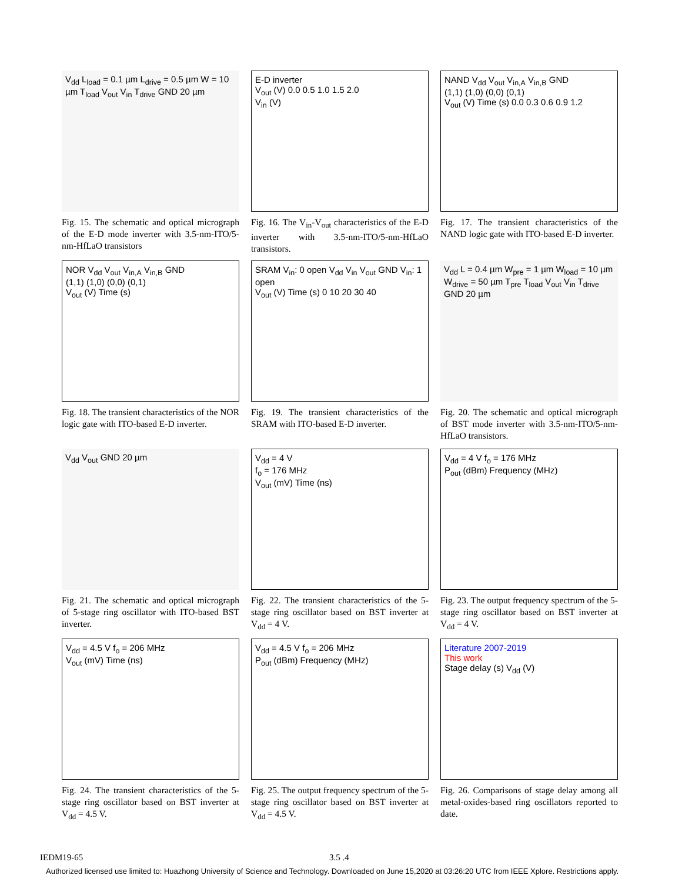V<sub>dd</sub> L<sub>load</sub> = 0.1 µm L<sub>drive</sub> = 0.5 µm W = 10 µm T<sub>load</sub> V<sub>out</sub> V<sub>in</sub> T<sub>drive</sub> GND 20 µm
Fig. 15. The schematic and optical micrograph of the E-D mode inverter with 3.5-nm-ITO/5-nm-HfLaO transistors
E-D inverter
V<sub>out</sub> (V) 0.0 0.5 1.0 1.5 2.0
V<sub>in</sub> (V)
Fig. 16. The V<sub>in</sub>-V<sub>out</sub> characteristics of the E-D inverter with 3.5-nm-ITO/5-nm-HfLaO transistors.
NAND V<sub>dd</sub> V<sub>out</sub> V<sub>in,A</sub> V<sub>in,B</sub> GND
(1,1) (1,0) (0,0) (0,1)
V<sub>out</sub> (V) Time (s) 0.0 0.3 0.6 0.9 1.2
Fig. 17. The transient characteristics of the NAND logic gate with ITO-based E-D inverter.
NOR V<sub>dd</sub> V<sub>out</sub> V<sub>in,A</sub> V<sub>in,B</sub> GND
(1,1) (1,0) (0,0) (0,1)
V<sub>out</sub> (V) Time (s)
Fig. 18. The transient characteristics of the NOR logic gate with ITO-based E-D inverter.
SRAM V<sub>in</sub>: 0 open V<sub>dd</sub> V<sub>in</sub> V<sub>out</sub> GND V<sub>in</sub>: 1 open
V<sub>out</sub> (V) Time (s) 0 10 20 30 40
Fig. 19. The transient characteristics of the SRAM with ITO-based E-D inverter.
V<sub>dd</sub> L = 0.4 µm W<sub>pre</sub> = 1 µm W<sub>load</sub> = 10 µm W<sub>drive</sub> = 50 µm T<sub>pre</sub> T<sub>load</sub> V<sub>out</sub> V<sub>in</sub> T<sub>drive</sub> GND 20 µm
Fig. 20. The schematic and optical micrograph of BST mode inverter with 3.5-nm-ITO/5-nm-HfLaO transistors.
V<sub>dd</sub> V<sub>out</sub> GND 20 µm
Fig. 21. The schematic and optical micrograph of 5-stage ring oscillator with ITO-based BST inverter.
V<sub>dd</sub> = 4 V
f<sub>o</sub> = 176 MHz
V<sub>out</sub> (mV) Time (ns)
Fig. 22. The transient characteristics of the 5-stage ring oscillator based on BST inverter at V<sub>dd</sub> = 4 V.
V<sub>dd</sub> = 4 V f<sub>o</sub> = 176 MHz
P<sub>out</sub> (dBm) Frequency (MHz)
Fig. 23. The output frequency spectrum of the 5-stage ring oscillator based on BST inverter at V<sub>dd</sub> = 4 V.
V<sub>dd</sub> = 4.5 V f<sub>o</sub> = 206 MHz
V<sub>out</sub> (mV) Time (ns)
Fig. 24. The transient characteristics of the 5-stage ring oscillator based on BST inverter at V<sub>dd</sub> = 4.5 V.
V<sub>dd</sub> = 4.5 V f<sub>o</sub> = 206 MHz
P<sub>out</sub> (dBm) Frequency (MHz)
Fig. 25. The output frequency spectrum of the 5-stage ring oscillator based on BST inverter at V<sub>dd</sub> = 4.5 V.
Literature 2007-2019
This work
Stage delay (s) V<sub>dd</sub> (V)
Fig. 26. Comparisons of stage delay among all metal-oxides-based ring oscillators reported to date.
IEDM19-65 3.5 .4
Authorized licensed use limited to: Huazhong University of Science and Technology. Downloaded on June 15,2020 at 03:26:20 UTC from IEEE Xplore. Restrictions apply.